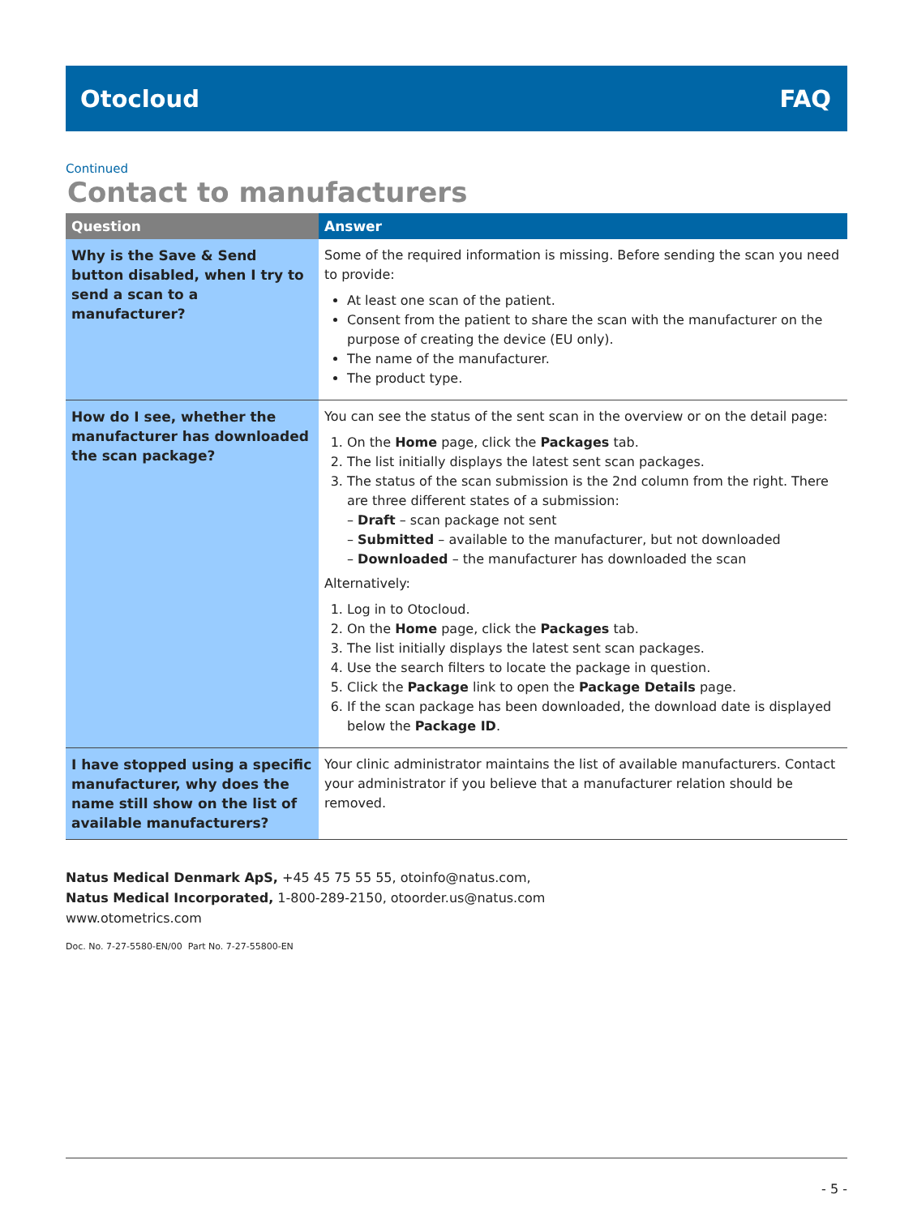Otocloud FAQ
Continued
Contact to manufacturers
| Question | Answer |
| --- | --- |
| Why is the Save & Send button disabled, when I try to send a scan to a manufacturer? | Some of the required information is missing. Before sending the scan you need to provide: At least one scan of the patient. Consent from the patient to share the scan with the manufacturer on the purpose of creating the device (EU only). The name of the manufacturer. The product type. |
| How do I see, whether the manufacturer has downloaded the scan package? | You can see the status of the sent scan in the overview or on the detail page: 1. On the Home page, click the Packages tab. 2. The list initially displays the latest sent scan packages. 3. The status of the scan submission is the 2nd column from the right. There are three different states of a submission: – Draft – scan package not sent – Submitted – available to the manufacturer, but not downloaded – Downloaded – the manufacturer has downloaded the scan Alternatively: 1. Log in to Otocloud. 2. On the Home page, click the Packages tab. 3. The list initially displays the latest sent scan packages. 4. Use the search filters to locate the package in question. 5. Click the Package link to open the Package Details page. 6. If the scan package has been downloaded, the download date is displayed below the Package ID . |
| I have stopped using a specific manufacturer, why does the name still show on the list of available manufacturers? | Your clinic administrator maintains the list of available manufacturers. Contact your administrator if you believe that a manufacturer relation should be removed. |
Natus Medical Denmark ApS, +45 45 75 55 55, otoinfo@natus.com,
Natus Medical Incorporated, 1-800-289-2150, otoorder.us@natus.com
www.otometrics.com
Doc. No. 7-27-5580-EN/00 Part No. 7-27-55800-EN
- 5 -